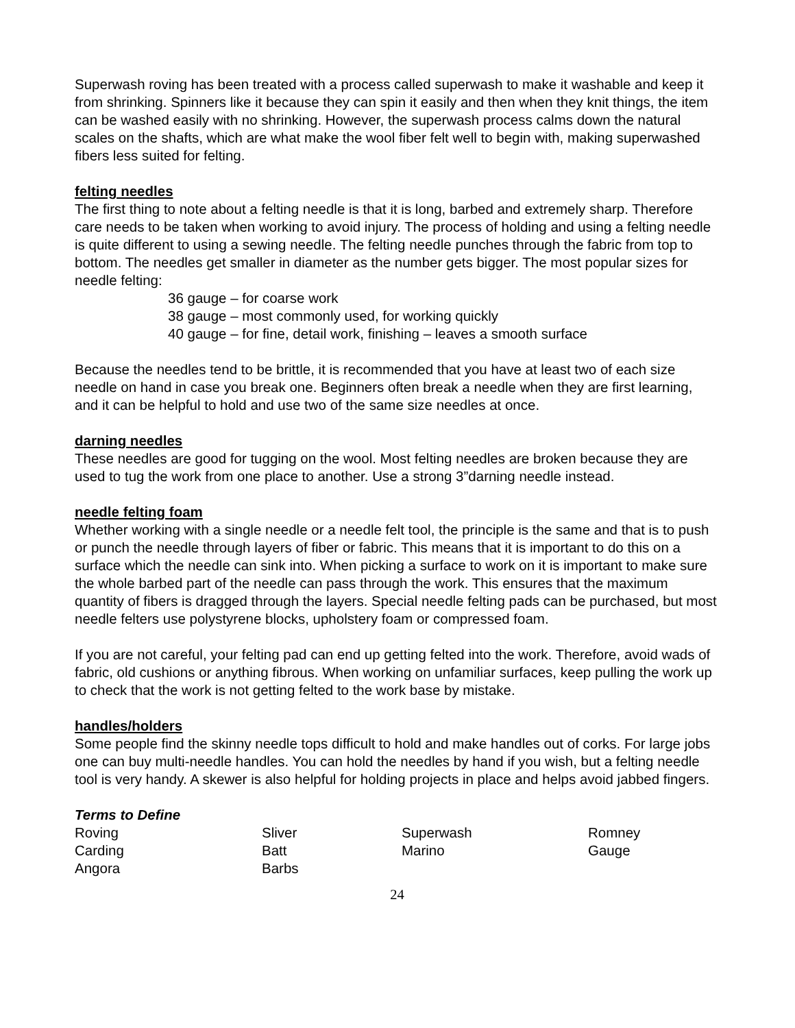Superwash roving has been treated with a process called superwash to make it washable and keep it from shrinking. Spinners like it because they can spin it easily and then when they knit things, the item can be washed easily with no shrinking. However, the superwash process calms down the natural scales on the shafts, which are what make the wool fiber felt well to begin with, making superwashed fibers less suited for felting.
felting needles
The first thing to note about a felting needle is that it is long, barbed and extremely sharp. Therefore care needs to be taken when working to avoid injury. The process of holding and using a felting needle is quite different to using a sewing needle. The felting needle punches through the fabric from top to bottom. The needles get smaller in diameter as the number gets bigger. The most popular sizes for needle felting:
36 gauge – for coarse work
38 gauge – most commonly used, for working quickly
40 gauge – for fine, detail work, finishing – leaves a smooth surface
Because the needles tend to be brittle, it is recommended that you have at least two of each size needle on hand in case you break one. Beginners often break a needle when they are first learning, and it can be helpful to hold and use two of the same size needles at once.
darning needles
These needles are good for tugging on the wool. Most felting needles are broken because they are used to tug the work from one place to another. Use a strong 3”darning needle instead.
needle felting foam
Whether working with a single needle or a needle felt tool, the principle is the same and that is to push or punch the needle through layers of fiber or fabric. This means that it is important to do this on a surface which the needle can sink into. When picking a surface to work on it is important to make sure the whole barbed part of the needle can pass through the work. This ensures that the maximum quantity of fibers is dragged through the layers. Special needle felting pads can be purchased, but most needle felters use polystyrene blocks, upholstery foam or compressed foam.
If you are not careful, your felting pad can end up getting felted into the work. Therefore, avoid wads of fabric, old cushions or anything fibrous. When working on unfamiliar surfaces, keep pulling the work up to check that the work is not getting felted to the work base by mistake.
handles/holders
Some people find the skinny needle tops difficult to hold and make handles out of corks. For large jobs one can buy multi-needle handles. You can hold the needles by hand if you wish, but a felting needle tool is very handy. A skewer is also helpful for holding projects in place and helps avoid jabbed fingers.
Terms to Define
Roving
Sliver
Superwash
Romney
Carding
Batt
Marino
Gauge
Angora
Barbs
24